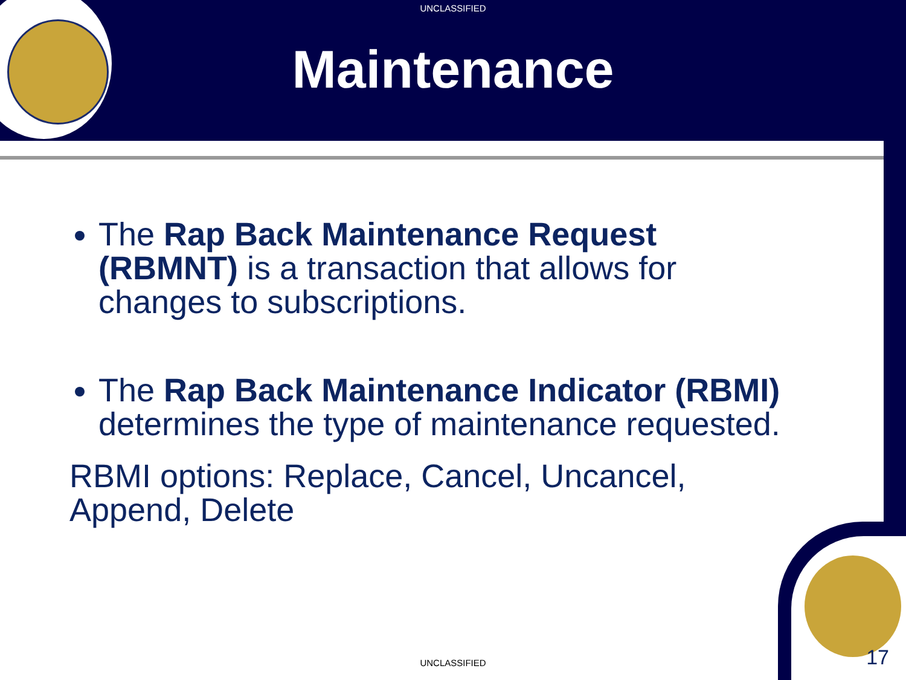UNCLASSIFIED
Maintenance
The Rap Back Maintenance Request (RBMNT) is a transaction that allows for changes to subscriptions.
The Rap Back Maintenance Indicator (RBMI) determines the type of maintenance requested.
RBMI options: Replace, Cancel, Uncancel, Append, Delete
UNCLASSIFIED 17